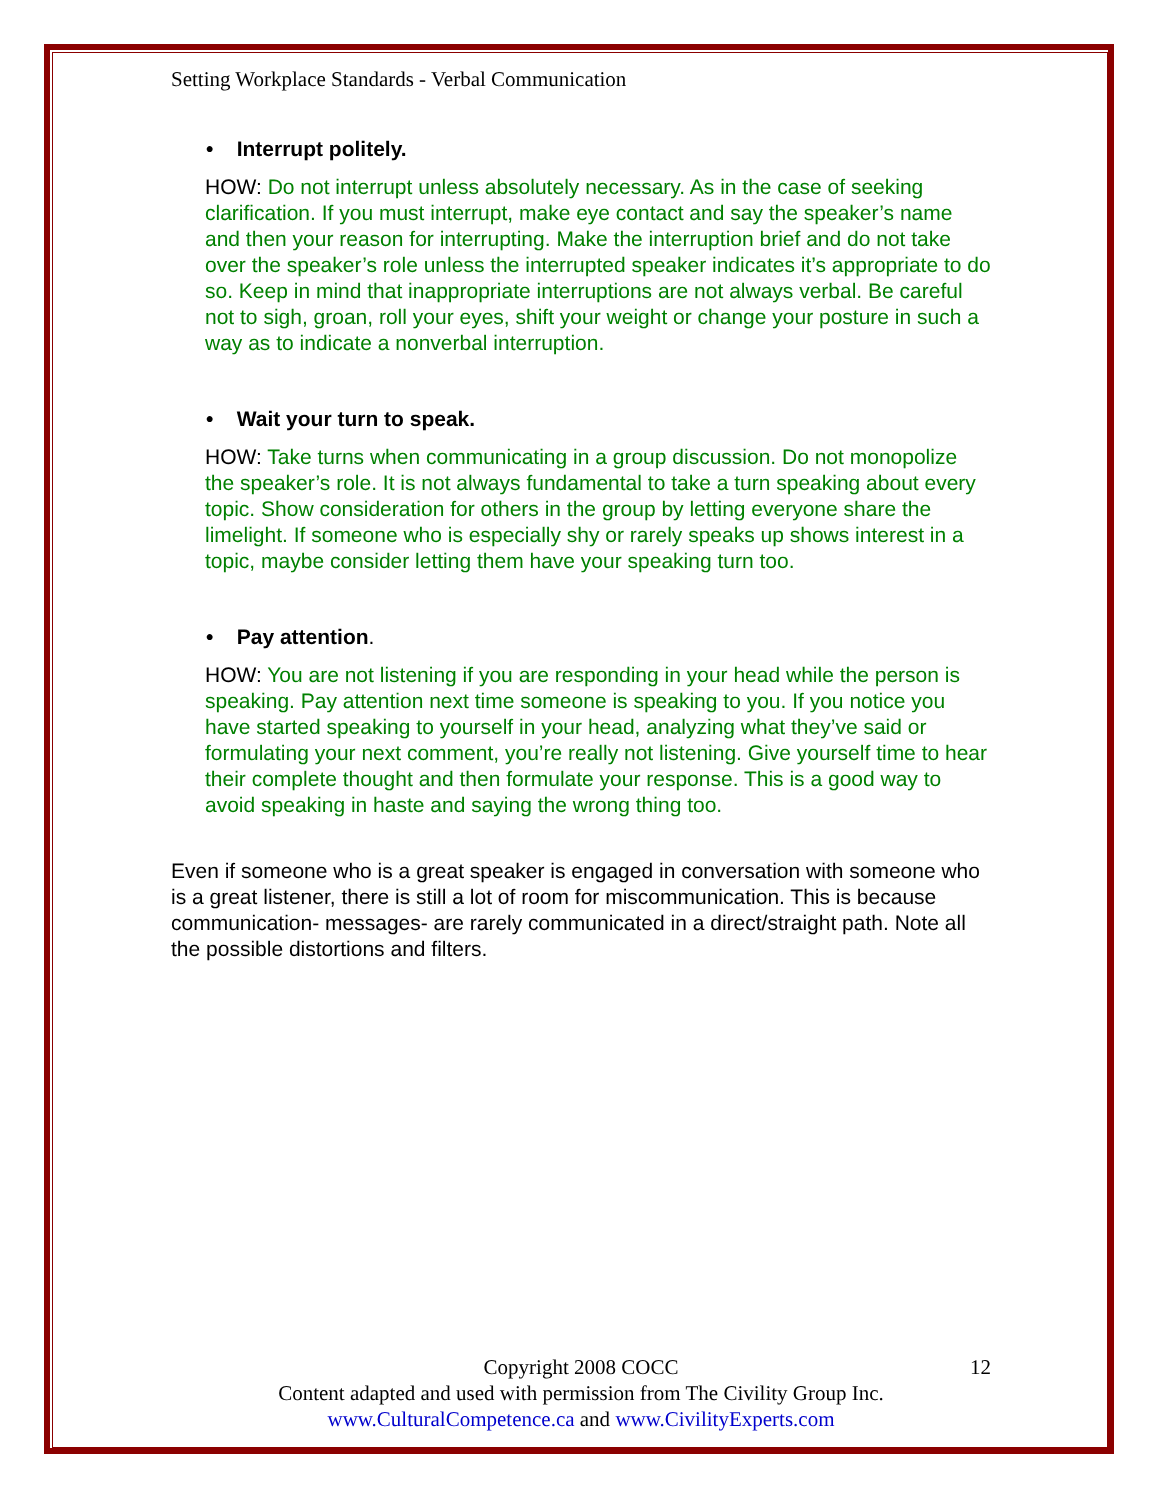Setting Workplace Standards - Verbal Communication
• Interrupt politely.
HOW: Do not interrupt unless absolutely necessary. As in the case of seeking clarification. If you must interrupt, make eye contact and say the speaker’s name and then your reason for interrupting. Make the interruption brief and do not take over the speaker’s role unless the interrupted speaker indicates it’s appropriate to do so. Keep in mind that inappropriate interruptions are not always verbal. Be careful not to sigh, groan, roll your eyes, shift your weight or change your posture in such a way as to indicate a nonverbal interruption.
• Wait your turn to speak.
HOW: Take turns when communicating in a group discussion. Do not monopolize the speaker’s role. It is not always fundamental to take a turn speaking about every topic. Show consideration for others in the group by letting everyone share the limelight. If someone who is especially shy or rarely speaks up shows interest in a topic, maybe consider letting them have your speaking turn too.
• Pay attention.
HOW: You are not listening if you are responding in your head while the person is speaking. Pay attention next time someone is speaking to you. If you notice you have started speaking to yourself in your head, analyzing what they’ve said or formulating your next comment, you’re really not listening. Give yourself time to hear their complete thought and then formulate your response. This is a good way to avoid speaking in haste and saying the wrong thing too.
Even if someone who is a great speaker is engaged in conversation with someone who is a great listener, there is still a lot of room for miscommunication. This is because communication- messages- are rarely communicated in a direct/straight path. Note all the possible distortions and filters.
Copyright 2008 COCC
12
Content adapted and used with permission from The Civility Group Inc.
www.CulturalCompetence.ca and www.CivilityExperts.com